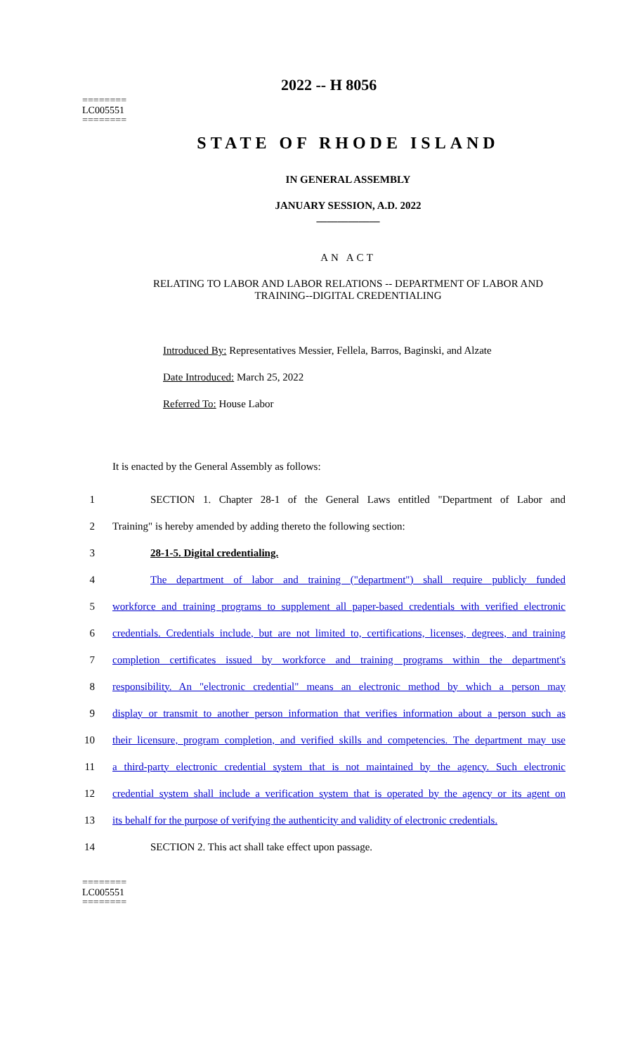========
LC005551
========
2022 -- H 8056
STATE OF RHODE ISLAND
IN GENERAL ASSEMBLY
JANUARY SESSION, A.D. 2022
____________
AN ACT
RELATING TO LABOR AND LABOR RELATIONS -- DEPARTMENT OF LABOR AND
TRAINING--DIGITAL CREDENTIALING
Introduced By: Representatives Messier, Fellela, Barros, Baginski, and Alzate
Date Introduced: March 25, 2022
Referred To: House Labor
It is enacted by the General Assembly as follows:
1 SECTION 1. Chapter 28-1 of the General Laws entitled "Department of Labor and
2 Training" is hereby amended by adding thereto the following section:
3 28-1-5. Digital credentialing.
4 The department of labor and training ("department") shall require publicly funded
5 workforce and training programs to supplement all paper-based credentials with verified electronic
6 credentials. Credentials include, but are not limited to, certifications, licenses, degrees, and training
7 completion certificates issued by workforce and training programs within the department's
8 responsibility. An "electronic credential" means an electronic method by which a person may
9 display or transmit to another person information that verifies information about a person such as
10 their licensure, program completion, and verified skills and competencies. The department may use
11 a third-party electronic credential system that is not maintained by the agency. Such electronic
12 credential system shall include a verification system that is operated by the agency or its agent on
13 its behalf for the purpose of verifying the authenticity and validity of electronic credentials.
14 SECTION 2. This act shall take effect upon passage.
========
LC005551
========